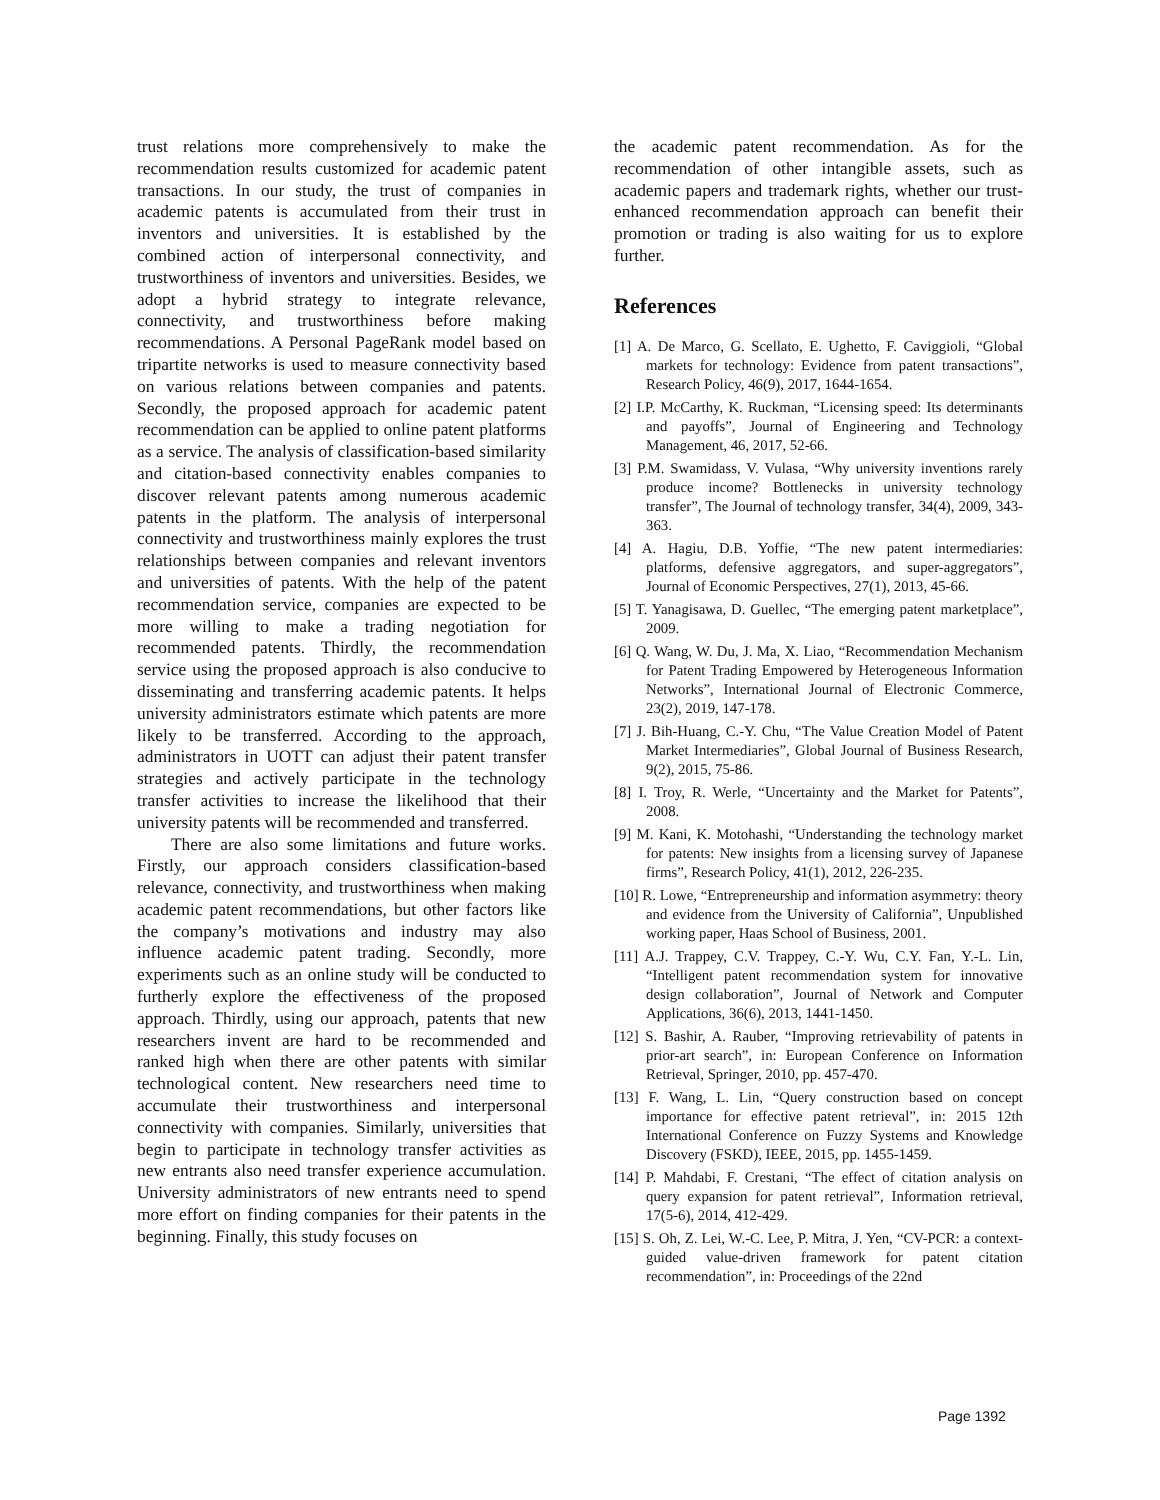trust relations more comprehensively to make the recommendation results customized for academic patent transactions. In our study, the trust of companies in academic patents is accumulated from their trust in inventors and universities. It is established by the combined action of interpersonal connectivity, and trustworthiness of inventors and universities. Besides, we adopt a hybrid strategy to integrate relevance, connectivity, and trustworthiness before making recommendations. A Personal PageRank model based on tripartite networks is used to measure connectivity based on various relations between companies and patents. Secondly, the proposed approach for academic patent recommendation can be applied to online patent platforms as a service. The analysis of classification-based similarity and citation-based connectivity enables companies to discover relevant patents among numerous academic patents in the platform. The analysis of interpersonal connectivity and trustworthiness mainly explores the trust relationships between companies and relevant inventors and universities of patents. With the help of the patent recommendation service, companies are expected to be more willing to make a trading negotiation for recommended patents. Thirdly, the recommendation service using the proposed approach is also conducive to disseminating and transferring academic patents. It helps university administrators estimate which patents are more likely to be transferred. According to the approach, administrators in UOTT can adjust their patent transfer strategies and actively participate in the technology transfer activities to increase the likelihood that their university patents will be recommended and transferred.
There are also some limitations and future works. Firstly, our approach considers classification-based relevance, connectivity, and trustworthiness when making academic patent recommendations, but other factors like the company’s motivations and industry may also influence academic patent trading. Secondly, more experiments such as an online study will be conducted to furtherly explore the effectiveness of the proposed approach. Thirdly, using our approach, patents that new researchers invent are hard to be recommended and ranked high when there are other patents with similar technological content. New researchers need time to accumulate their trustworthiness and interpersonal connectivity with companies. Similarly, universities that begin to participate in technology transfer activities as new entrants also need transfer experience accumulation. University administrators of new entrants need to spend more effort on finding companies for their patents in the beginning. Finally, this study focuses on
the academic patent recommendation. As for the recommendation of other intangible assets, such as academic papers and trademark rights, whether our trust-enhanced recommendation approach can benefit their promotion or trading is also waiting for us to explore further.
References
[1] A. De Marco, G. Scellato, E. Ughetto, F. Caviggioli, “Global markets for technology: Evidence from patent transactions”, Research Policy, 46(9), 2017, 1644-1654.
[2] I.P. McCarthy, K. Ruckman, “Licensing speed: Its determinants and payoffs”, Journal of Engineering and Technology Management, 46, 2017, 52-66.
[3] P.M. Swamidass, V. Vulasa, “Why university inventions rarely produce income? Bottlenecks in university technology transfer”, The Journal of technology transfer, 34(4), 2009, 343-363.
[4] A. Hagiu, D.B. Yoffie, “The new patent intermediaries: platforms, defensive aggregators, and super-aggregators”, Journal of Economic Perspectives, 27(1), 2013, 45-66.
[5] T. Yanagisawa, D. Guellec, “The emerging patent marketplace”, 2009.
[6] Q. Wang, W. Du, J. Ma, X. Liao, “Recommendation Mechanism for Patent Trading Empowered by Heterogeneous Information Networks”, International Journal of Electronic Commerce, 23(2), 2019, 147-178.
[7] J. Bih-Huang, C.-Y. Chu, “The Value Creation Model of Patent Market Intermediaries”, Global Journal of Business Research, 9(2), 2015, 75-86.
[8] I. Troy, R. Werle, “Uncertainty and the Market for Patents”, 2008.
[9] M. Kani, K. Motohashi, “Understanding the technology market for patents: New insights from a licensing survey of Japanese firms”, Research Policy, 41(1), 2012, 226-235.
[10] R. Lowe, “Entrepreneurship and information asymmetry: theory and evidence from the University of California”, Unpublished working paper, Haas School of Business, 2001.
[11] A.J. Trappey, C.V. Trappey, C.-Y. Wu, C.Y. Fan, Y.-L. Lin, “Intelligent patent recommendation system for innovative design collaboration”, Journal of Network and Computer Applications, 36(6), 2013, 1441-1450.
[12] S. Bashir, A. Rauber, “Improving retrievability of patents in prior-art search”, in: European Conference on Information Retrieval, Springer, 2010, pp. 457-470.
[13] F. Wang, L. Lin, “Query construction based on concept importance for effective patent retrieval”, in: 2015 12th International Conference on Fuzzy Systems and Knowledge Discovery (FSKD), IEEE, 2015, pp. 1455-1459.
[14] P. Mahdabi, F. Crestani, “The effect of citation analysis on query expansion for patent retrieval”, Information retrieval, 17(5-6), 2014, 412-429.
[15] S. Oh, Z. Lei, W.-C. Lee, P. Mitra, J. Yen, “CV-PCR: a context-guided value-driven framework for patent citation recommendation”, in: Proceedings of the 22nd
Page 1392